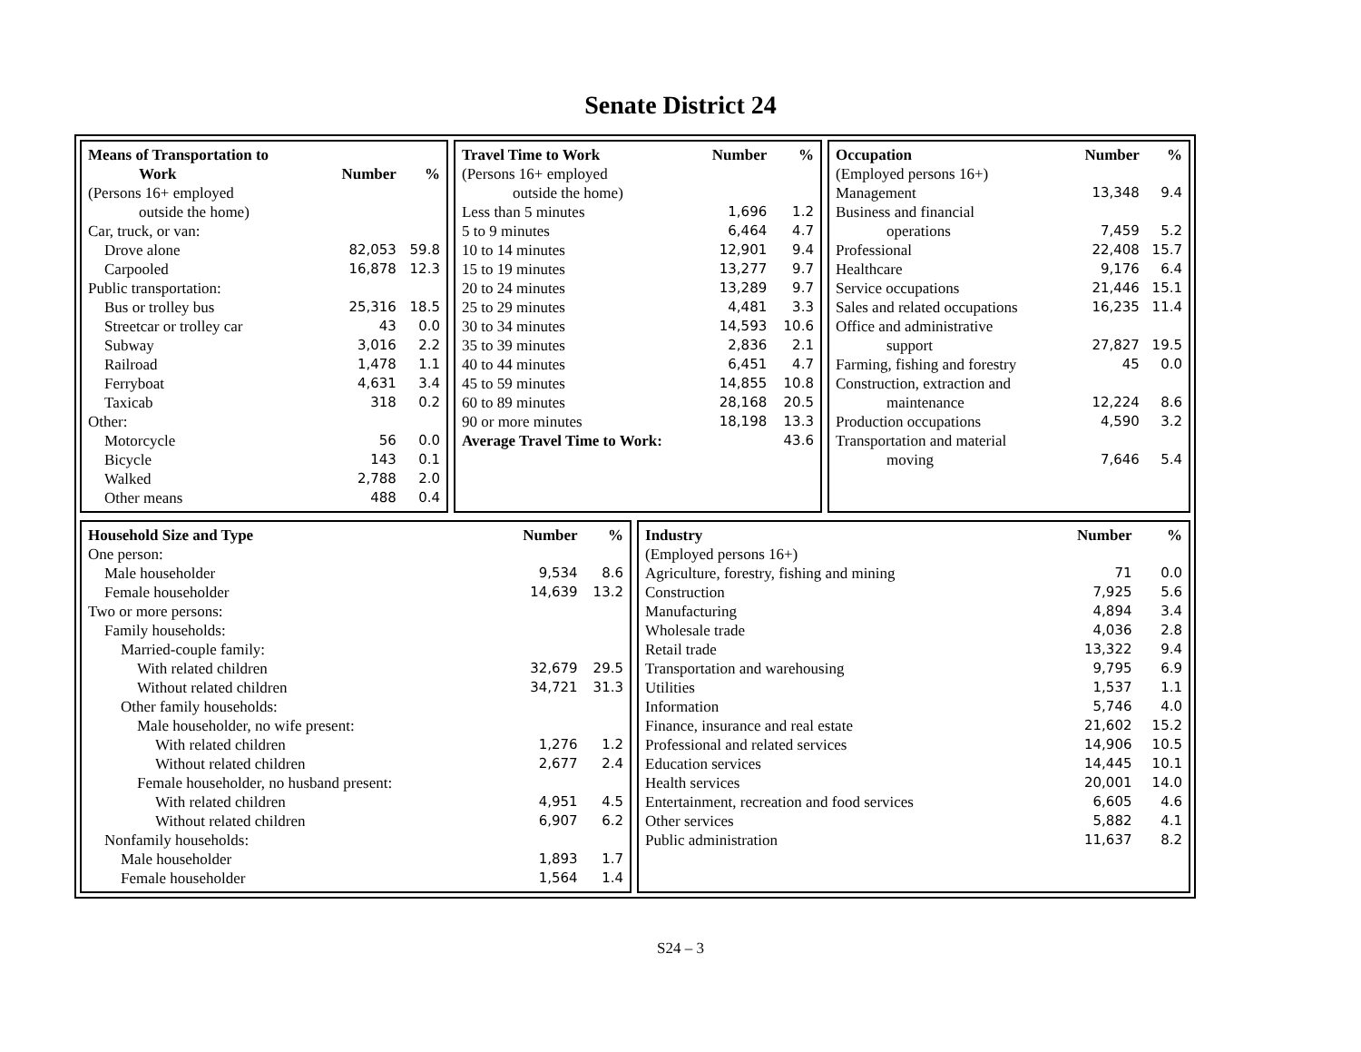Senate District 24
| Means of Transportation to Work | Number | % |
| --- | --- | --- |
| (Persons 16+ employed outside the home) | | |
| Car, truck, or van: | | |
| Drove alone | 82,053 | 59.8 |
| Carpooled | 16,878 | 12.3 |
| Public transportation: | | |
| Bus or trolley bus | 25,316 | 18.5 |
| Streetcar or trolley car | 43 | 0.0 |
| Subway | 3,016 | 2.2 |
| Railroad | 1,478 | 1.1 |
| Ferryboat | 4,631 | 3.4 |
| Taxicab | 318 | 0.2 |
| Other: | | |
| Motorcycle | 56 | 0.0 |
| Bicycle | 143 | 0.1 |
| Walked | 2,788 | 2.0 |
| Other means | 488 | 0.4 |
| Travel Time to Work | Number | % |
| --- | --- | --- |
| (Persons 16+ employed outside the home) | | |
| Less than 5 minutes | 1,696 | 1.2 |
| 5 to 9 minutes | 6,464 | 4.7 |
| 10 to 14 minutes | 12,901 | 9.4 |
| 15 to 19 minutes | 13,277 | 9.7 |
| 20 to 24 minutes | 13,289 | 9.7 |
| 25 to 29 minutes | 4,481 | 3.3 |
| 30 to 34 minutes | 14,593 | 10.6 |
| 35 to 39 minutes | 2,836 | 2.1 |
| 40 to 44 minutes | 6,451 | 4.7 |
| 45 to 59 minutes | 14,855 | 10.8 |
| 60 to 89 minutes | 28,168 | 20.5 |
| 90 or more minutes | 18,198 | 13.3 |
| Average Travel Time to Work: | | 43.6 |
| Occupation | Number | % |
| --- | --- | --- |
| (Employed persons 16+) | | |
| Management | 13,348 | 9.4 |
| Business and financial operations | 7,459 | 5.2 |
| Professional | 22,408 | 15.7 |
| Healthcare | 9,176 | 6.4 |
| Service occupations | 21,446 | 15.1 |
| Sales and related occupations | 16,235 | 11.4 |
| Office and administrative support | 27,827 | 19.5 |
| Farming, fishing and forestry | 45 | 0.0 |
| Construction, extraction and maintenance | 12,224 | 8.6 |
| Production occupations | 4,590 | 3.2 |
| Transportation and material moving | 7,646 | 5.4 |
| Household Size and Type | Number | % |
| --- | --- | --- |
| One person: | | |
| Male householder | 9,534 | 8.6 |
| Female householder | 14,639 | 13.2 |
| Two or more persons: | | |
| Family households: | | |
| Married-couple family: | | |
| With related children | 32,679 | 29.5 |
| Without related children | 34,721 | 31.3 |
| Other family households: | | |
| Male householder, no wife present: | | |
| With related children | 1,276 | 1.2 |
| Without related children | 2,677 | 2.4 |
| Female householder, no husband present: | | |
| With related children | 4,951 | 4.5 |
| Without related children | 6,907 | 6.2 |
| Nonfamily households: | | |
| Male householder | 1,893 | 1.7 |
| Female householder | 1,564 | 1.4 |
| Industry | Number | % |
| --- | --- | --- |
| (Employed persons 16+) | | |
| Agriculture, forestry, fishing and mining | 71 | 0.0 |
| Construction | 7,925 | 5.6 |
| Manufacturing | 4,894 | 3.4 |
| Wholesale trade | 4,036 | 2.8 |
| Retail trade | 13,322 | 9.4 |
| Transportation and warehousing | 9,795 | 6.9 |
| Utilities | 1,537 | 1.1 |
| Information | 5,746 | 4.0 |
| Finance, insurance and real estate | 21,602 | 15.2 |
| Professional and related services | 14,906 | 10.5 |
| Education services | 14,445 | 10.1 |
| Health services | 20,001 | 14.0 |
| Entertainment, recreation and food services | 6,605 | 4.6 |
| Other services | 5,882 | 4.1 |
| Public administration | 11,637 | 8.2 |
S24 – 3